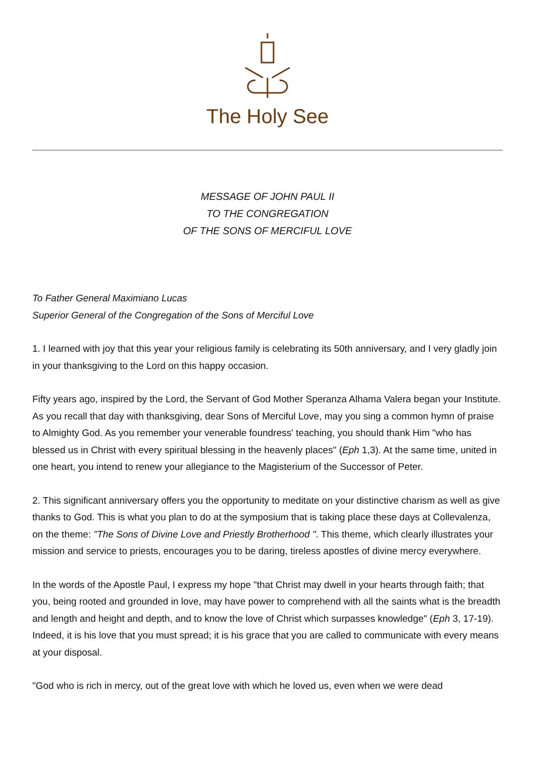The Holy See
MESSAGE OF JOHN PAUL II
TO THE CONGREGATION
OF THE SONS OF MERCIFUL LOVE
To Father General Maximiano Lucas
Superior General of the Congregation of the Sons of Merciful Love
1. I learned with joy that this year your religious family is celebrating its 50th anniversary, and I very gladly join in your thanksgiving to the Lord on this happy occasion.
Fifty years ago, inspired by the Lord, the Servant of God Mother Speranza Alhama Valera began your Institute. As you recall that day with thanksgiving, dear Sons of Merciful Love, may you sing a common hymn of praise to Almighty God. As you remember your venerable foundress' teaching, you should thank Him "who has blessed us in Christ with every spiritual blessing in the heavenly places" (Eph 1,3). At the same time, united in one heart, you intend to renew your allegiance to the Magisterium of the Successor of Peter.
2. This significant anniversary offers you the opportunity to meditate on your distinctive charism as well as give thanks to God. This is what you plan to do at the symposium that is taking place these days at Collevalenza, on the theme: "The Sons of Divine Love and Priestly Brotherhood ". This theme, which clearly illustrates your mission and service to priests, encourages you to be daring, tireless apostles of divine mercy everywhere.
In the words of the Apostle Paul, I express my hope "that Christ may dwell in your hearts through faith; that you, being rooted and grounded in love, may have power to comprehend with all the saints what is the breadth and length and height and depth, and to know the love of Christ which surpasses knowledge" (Eph 3, 17-19). Indeed, it is his love that you must spread; it is his grace that you are called to communicate with every means at your disposal.
"God who is rich in mercy, out of the great love with which he loved us, even when we were dead